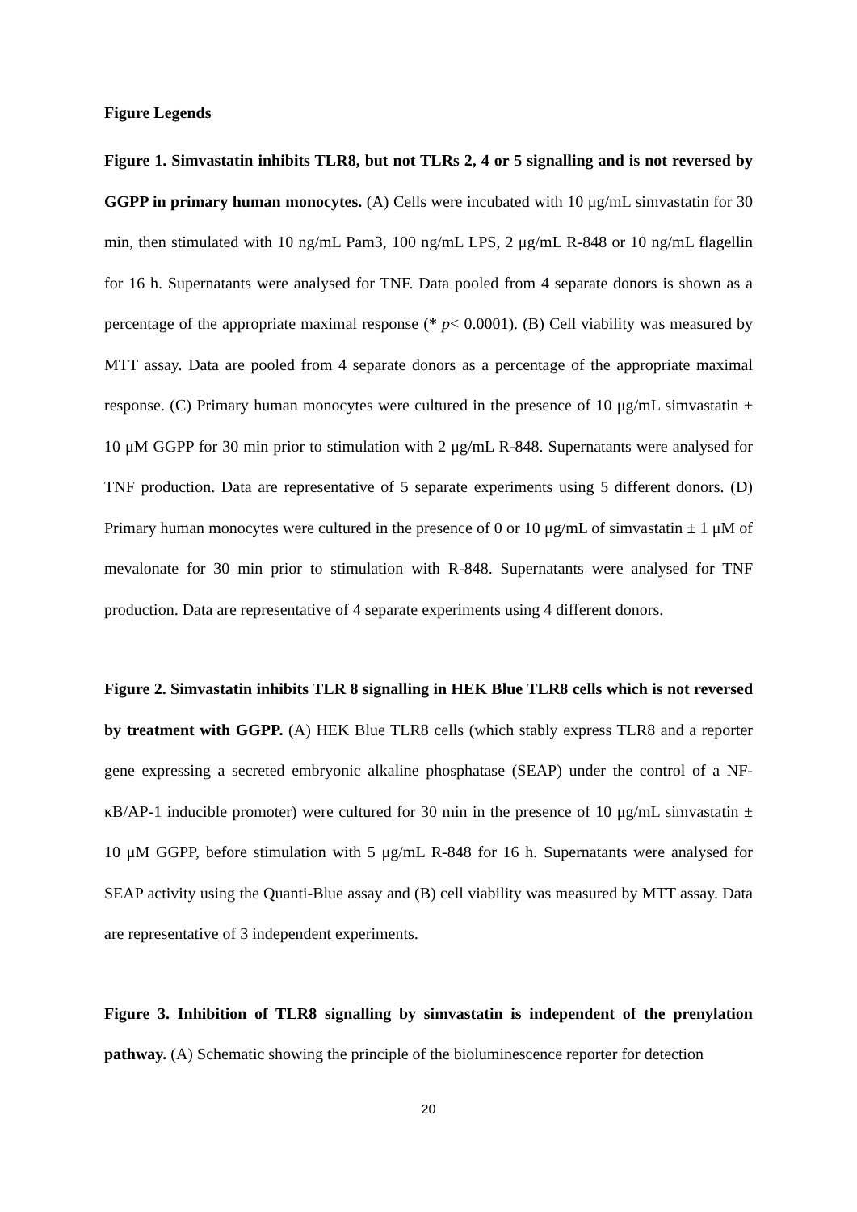Figure Legends
Figure 1. Simvastatin inhibits TLR8, but not TLRs 2, 4 or 5 signalling and is not reversed by GGPP in primary human monocytes. (A) Cells were incubated with 10 μg/mL simvastatin for 30 min, then stimulated with 10 ng/mL Pam3, 100 ng/mL LPS, 2 μg/mL R-848 or 10 ng/mL flagellin for 16 h. Supernatants were analysed for TNF. Data pooled from 4 separate donors is shown as a percentage of the appropriate maximal response (* p< 0.0001). (B) Cell viability was measured by MTT assay. Data are pooled from 4 separate donors as a percentage of the appropriate maximal response. (C) Primary human monocytes were cultured in the presence of 10 μg/mL simvastatin ± 10 μM GGPP for 30 min prior to stimulation with 2 μg/mL R-848. Supernatants were analysed for TNF production. Data are representative of 5 separate experiments using 5 different donors. (D) Primary human monocytes were cultured in the presence of 0 or 10 μg/mL of simvastatin ± 1 μM of mevalonate for 30 min prior to stimulation with R-848. Supernatants were analysed for TNF production. Data are representative of 4 separate experiments using 4 different donors.
Figure 2. Simvastatin inhibits TLR 8 signalling in HEK Blue TLR8 cells which is not reversed by treatment with GGPP. (A) HEK Blue TLR8 cells (which stably express TLR8 and a reporter gene expressing a secreted embryonic alkaline phosphatase (SEAP) under the control of a NF-κB/AP-1 inducible promoter) were cultured for 30 min in the presence of 10 μg/mL simvastatin ± 10 μM GGPP, before stimulation with 5 μg/mL R-848 for 16 h. Supernatants were analysed for SEAP activity using the Quanti-Blue assay and (B) cell viability was measured by MTT assay. Data are representative of 3 independent experiments.
Figure 3. Inhibition of TLR8 signalling by simvastatin is independent of the prenylation pathway. (A) Schematic showing the principle of the bioluminescence reporter for detection
20